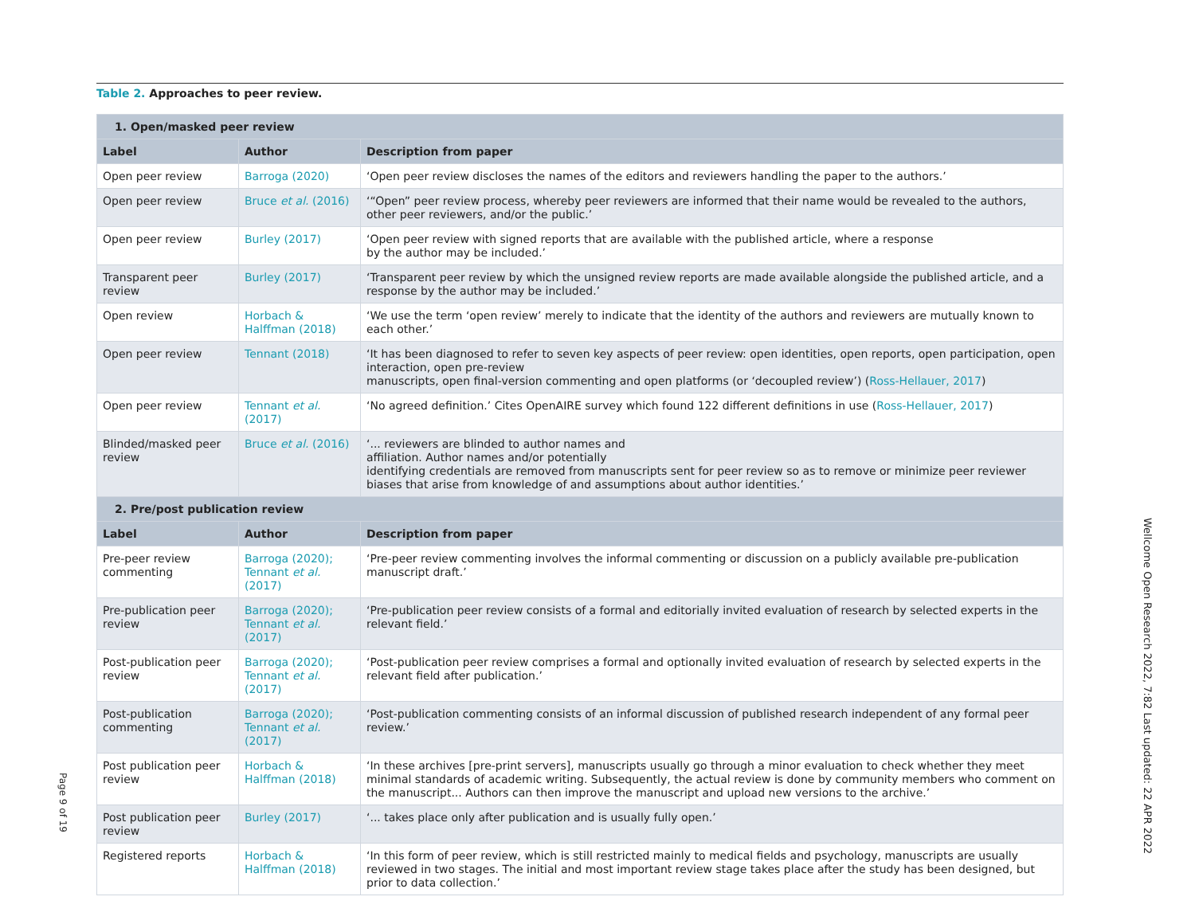Table 2. Approaches to peer review.
| 1. Open/masked peer review | | |
| --- | --- | --- |
| Label | Author | Description from paper |
| Open peer review | Barroga (2020) | ‘Open peer review discloses the names of the editors and reviewers handling the paper to the authors.’ |
| Open peer review | Bruce et al. (2016) | ‘“Open” peer review process, whereby peer reviewers are informed that their name would be revealed to the authors, other peer reviewers, and/or the public.’ |
| Open peer review | Burley (2017) | ‘Open peer review with signed reports that are available with the published article, where a response by the author may be included.’ |
| Transparent peer review | Burley (2017) | ‘Transparent peer review by which the unsigned review reports are made available alongside the published article, and a response by the author may be included.’ |
| Open review | Horbach & Halffman (2018) | ‘We use the term ‘open review’ merely to indicate that the identity of the authors and reviewers are mutually known to each other.’ |
| Open peer review | Tennant (2018) | ‘It has been diagnosed to refer to seven key aspects of peer review: open identities, open reports, open participation, open interaction, open pre-review manuscripts, open final-version commenting and open platforms (or ‘decoupled review’) ( Ross-Hellauer, 2017 ) |
| Open peer review | Tennant et al. (2017) | ‘No agreed definition.’ Cites OpenAIRE survey which found 122 different definitions in use ( Ross-Hellauer, 2017 ) |
| Blinded/masked peer review | Bruce et al. (2016) | ‘... reviewers are blinded to author names and affiliation. Author names and/or potentially identifying credentials are removed from manuscripts sent for peer review so as to remove or minimize peer reviewer biases that arise from knowledge of and assumptions about author identities.’ |
| 2. Pre/post publication review | | |
| Label | Author | Description from paper |
| Pre-peer review commenting | Barroga (2020); Tennant et al. (2017) | ‘Pre-peer review commenting involves the informal commenting or discussion on a publicly available pre-publication manuscript draft.’ |
| Pre-publication peer review | Barroga (2020); Tennant et al. (2017) | ‘Pre-publication peer review consists of a formal and editorially invited evaluation of research by selected experts in the relevant field.’ |
| Post-publication peer review | Barroga (2020); Tennant et al. (2017) | ‘Post-publication peer review comprises a formal and optionally invited evaluation of research by selected experts in the relevant field after publication.’ |
| Post-publication commenting | Barroga (2020); Tennant et al. (2017) | ‘Post-publication commenting consists of an informal discussion of published research independent of any formal peer review.’ |
| Post publication peer review | Horbach & Halffman (2018) | ‘In these archives [pre-print servers], manuscripts usually go through a minor evaluation to check whether they meet minimal standards of academic writing. Subsequently, the actual review is done by community members who comment on the manuscript... Authors can then improve the manuscript and upload new versions to the archive.’ |
| Post publication peer review | Burley (2017) | ‘... takes place only after publication and is usually fully open.’ |
| Registered reports | Horbach & Halffman (2018) | ‘In this form of peer review, which is still restricted mainly to medical fields and psychology, manuscripts are usually reviewed in two stages. The initial and most important review stage takes place after the study has been designed, but prior to data collection.’ |
Wellcome Open Research 2022, 7:82 Last updated: 22 APR 2022
Page 9 of 19